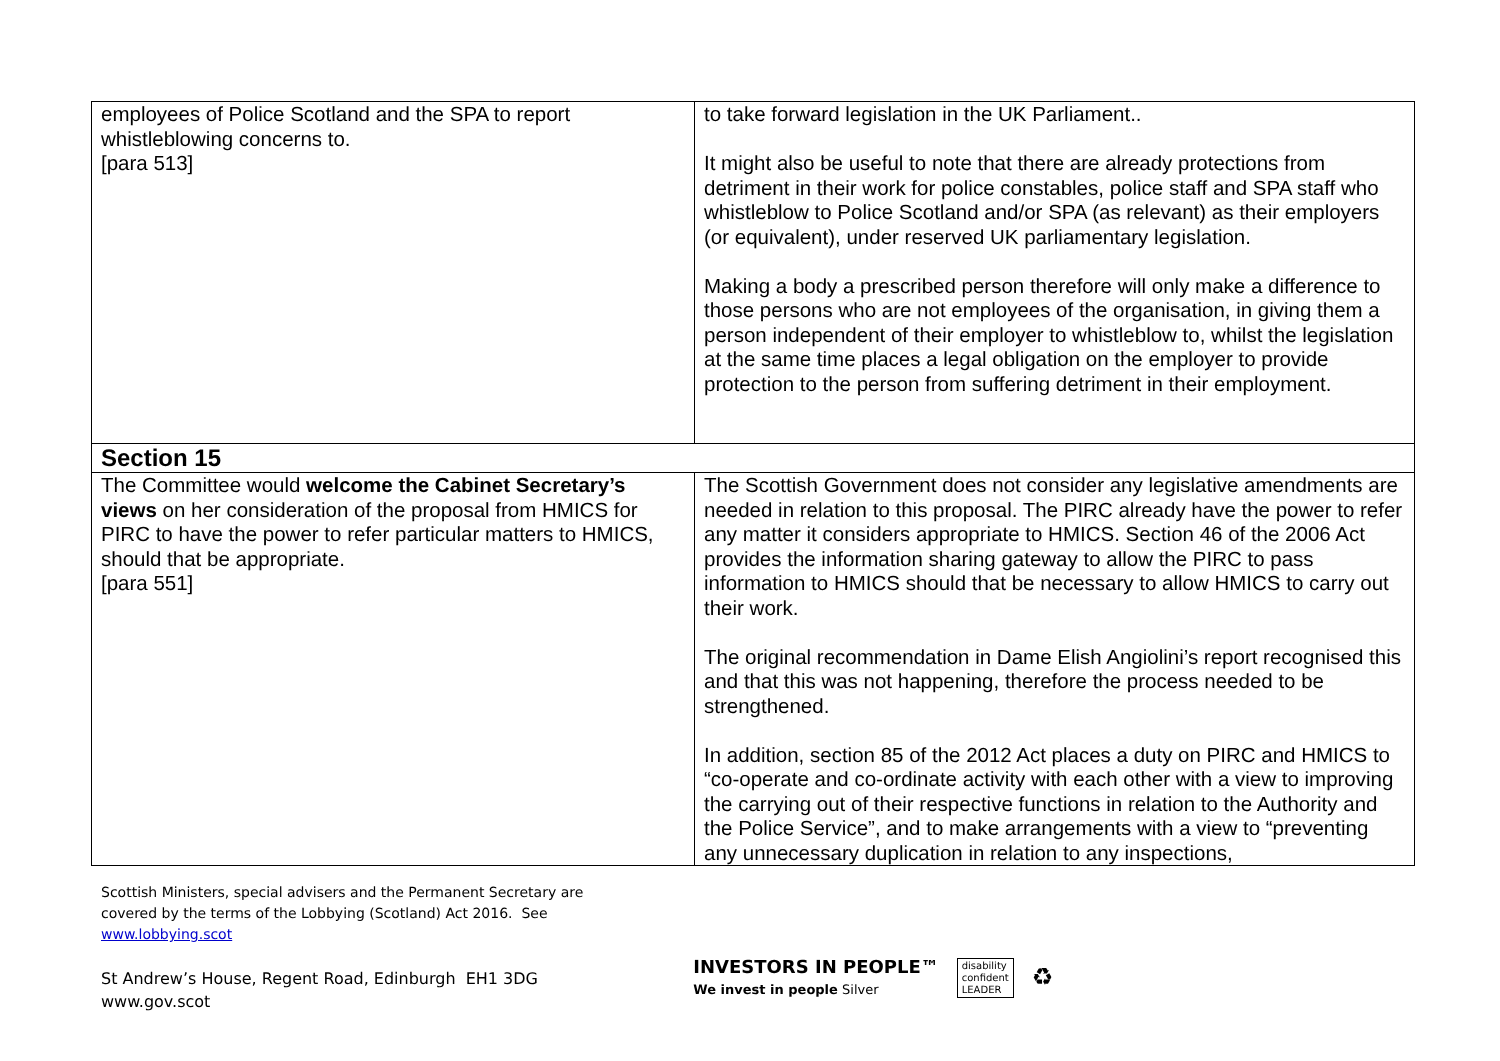| employees of Police Scotland and the SPA to report whistleblowing concerns to. [para 513] | to take forward legislation in the UK Parliament.. It might also be useful to note that there are already protections from detriment in their work for police constables, police staff and SPA staff who whistleblow to Police Scotland and/or SPA (as relevant) as their employers (or equivalent), under reserved UK parliamentary legislation. Making a body a prescribed person therefore will only make a difference to those persons who are not employees of the organisation, in giving them a person independent of their employer to whistleblow to, whilst the legislation at the same time places a legal obligation on the employer to provide protection to the person from suffering detriment in their employment. |
| Section 15 | |
| The Committee would welcome the Cabinet Secretary’s views on her consideration of the proposal from HMICS for PIRC to have the power to refer particular matters to HMICS, should that be appropriate. [para 551] | The Scottish Government does not consider any legislative amendments are needed in relation to this proposal. The PIRC already have the power to refer any matter it considers appropriate to HMICS. Section 46 of the 2006 Act provides the information sharing gateway to allow the PIRC to pass information to HMICS should that be necessary to allow HMICS to carry out their work. The original recommendation in Dame Elish Angiolini’s report recognised this and that this was not happening, therefore the process needed to be strengthened. In addition, section 85 of the 2012 Act places a duty on PIRC and HMICS to “co-operate and co-ordinate activity with each other with a view to improving the carrying out of their respective functions in relation to the Authority and the Police Service”, and to make arrangements with a view to “preventing any unnecessary duplication in relation to any inspections, |
Scottish Ministers, special advisers and the Permanent Secretary are
covered by the terms of the Lobbying (Scotland) Act 2016. See
www.lobbying.scot
St Andrew’s House, Regent Road, Edinburgh EH1 3DG
www.gov.scot
INVESTORS IN PEOPLE™
We invest in people Silver
disability
confident
LEADER
♻